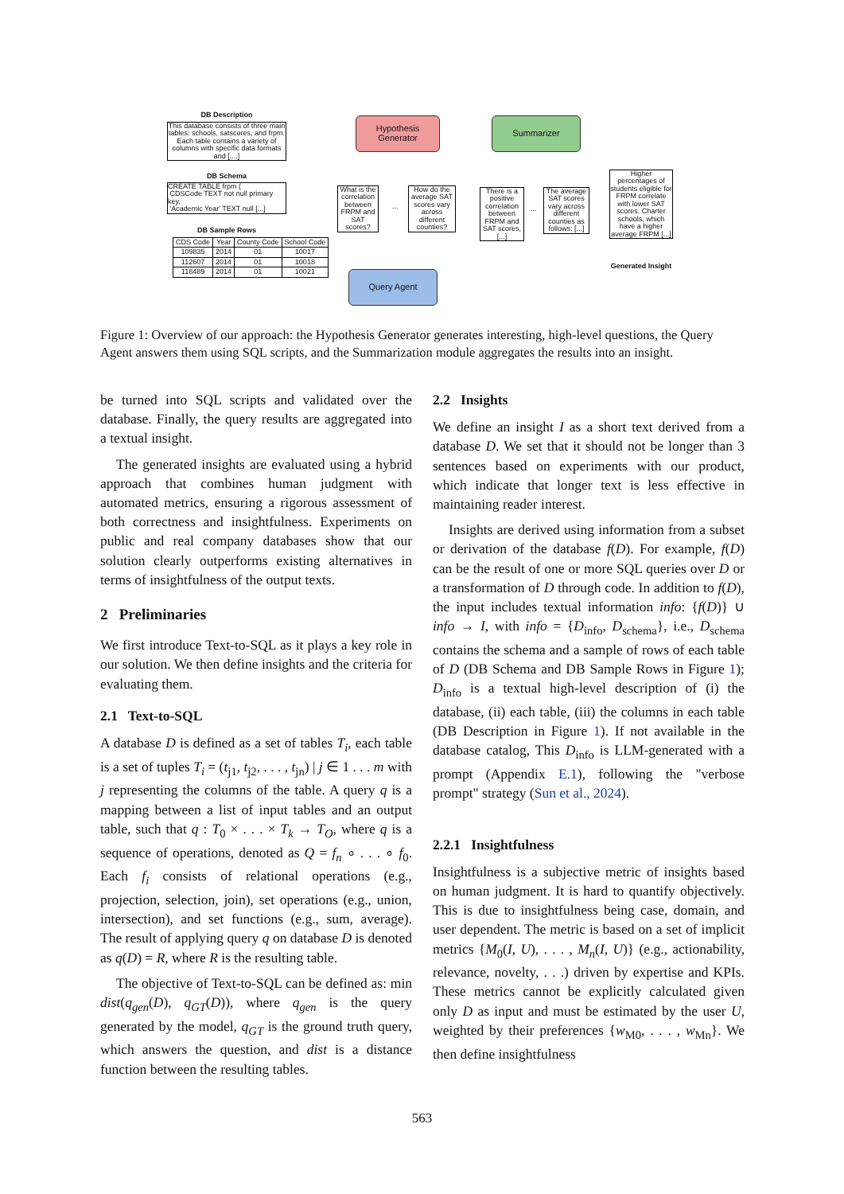DB Description
This database consists of three main tables: schools, satscores, and frpm. Each table contains a variety of columns with specific data formats and [....]
DB Schema
CREATE TABLE frpm (
CDSCode TEXT not null primary key,
'Academic Year' TEXT null [...]
DB Sample Rows
| CDS Code | Year | County Code | School Code |
| 109835 | 2014 | 01 | 10017 |
| 112607 | 2014 | 01 | 10018 |
| 118489 | 2014 | 01 | 10021 |
Hypothesis Generator
Summarizer
What is the correlation between FRPM and SAT scores?
...
How do the average SAT scores vary across different counties?
There is a positive correlation between FRPM and SAT scores, [...]
...
The average SAT scores vary across different counties as follows: [...]
Higher percentages of students eligible for FRPM correlate with lower SAT scores. Charter schools, which have a higher average FRPM [...]
Generated Insight
Query Agent
Figure 1: Overview of our approach: the Hypothesis Generator generates interesting, high-level questions, the Query Agent answers them using SQL scripts, and the Summarization module aggregates the results into an insight.
be turned into SQL scripts and validated over the database. Finally, the query results are aggregated into a textual insight.
The generated insights are evaluated using a hybrid approach that combines human judgment with automated metrics, ensuring a rigorous assessment of both correctness and insightfulness. Experiments on public and real company databases show that our solution clearly outperforms existing alternatives in terms of insightfulness of the output texts.
2 Preliminaries
We first introduce Text-to-SQL as it plays a key role in our solution. We then define insights and the criteria for evaluating them.
2.1 Text-to-SQL
A database D is defined as a set of tables T<sub>i</sub>, each table is a set of tuples T<sub>i</sub> = (t<sub>j1</sub>, t<sub>j2</sub>, . . . , t<sub>jn</sub>) | j ∈ 1 . . . m with j representing the columns of the table. A query q is a mapping between a list of input tables and an output table, such that q : T<sub>0</sub> × . . . × T<sub>k</sub> → T<sub>O</sub>, where q is a sequence of operations, denoted as Q = f<sub>n</sub> ∘ . . . ∘ f<sub>0</sub>. Each f<sub>i</sub> consists of relational operations (e.g., projection, selection, join), set operations (e.g., union, intersection), and set functions (e.g., sum, average). The result of applying query q on database D is denoted as q(D) = R, where R is the resulting table.
The objective of Text-to-SQL can be defined as: min dist(q<sub>gen</sub>(D), q<sub>GT</sub>(D)), where q<sub>gen</sub> is the query generated by the model, q<sub>GT</sub> is the ground truth query, which answers the question, and dist is a distance function between the resulting tables.
2.2 Insights
We define an insight I as a short text derived from a database D. We set that it should not be longer than 3 sentences based on experiments with our product, which indicate that longer text is less effective in maintaining reader interest.
Insights are derived using information from a subset or derivation of the database f(D). For example, f(D) can be the result of one or more SQL queries over D or a transformation of D through code. In addition to f(D), the input includes textual information info: {f(D)} ∪ info → I, with info = {D<sub>info</sub>, D<sub>schema</sub>}, i.e., D<sub>schema</sub> contains the schema and a sample of rows of each table of D (DB Schema and DB Sample Rows in Figure 1); D<sub>info</sub> is a textual high-level description of (i) the database, (ii) each table, (iii) the columns in each table (DB Description in Figure 1). If not available in the database catalog, This D<sub>info</sub> is LLM-generated with a prompt (Appendix E.1), following the "verbose prompt" strategy (Sun et al., 2024).
2.2.1 Insightfulness
Insightfulness is a subjective metric of insights based on human judgment. It is hard to quantify objectively. This is due to insightfulness being case, domain, and user dependent. The metric is based on a set of implicit metrics {M<sub>0</sub>(I, U), . . . , M<sub>n</sub>(I, U)} (e.g., actionability, relevance, novelty, . . .) driven by expertise and KPIs. These metrics cannot be explicitly calculated given only D as input and must be estimated by the user U, weighted by their preferences {w<sub>M0</sub>, . . . , w<sub>Mn</sub>}. We then define insightfulness
563